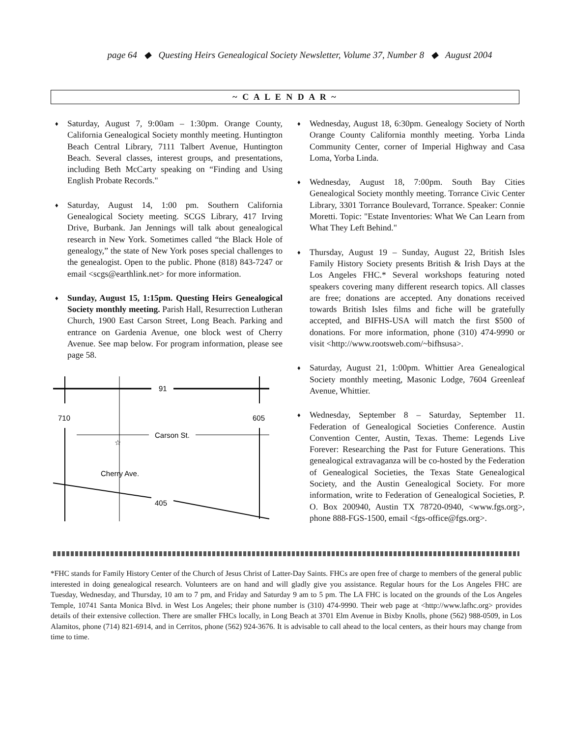page 64 ◆ Questing Heirs Genealogical Society Newsletter, Volume 37, Number 8 ◆ August 2004
~ C A L E N D A R ~
♦
Saturday, August 7, 9:00am – 1:30pm. Orange County, California Genealogical Society monthly meeting. Huntington Beach Central Library, 7111 Talbert Avenue, Huntington Beach. Several classes, interest groups, and presentations, including Beth McCarty speaking on “Finding and Using English Probate Records."
♦
Saturday, August 14, 1:00 pm. Southern California Genealogical Society meeting. SCGS Library, 417 Irving Drive, Burbank. Jan Jennings will talk about genealogical research in New York. Sometimes called “the Black Hole of genealogy,” the state of New York poses special challenges to the genealogist. Open to the public. Phone (818) 843-7247 or email <scgs@earthlink.net> for more information.
♦
Sunday, August 15, 1:15pm. Questing Heirs Genealogical Society monthly meeting. Parish Hall, Resurrection Lutheran Church, 1900 East Carson Street, Long Beach. Parking and entrance on Gardenia Avenue, one block west of Cherry Avenue. See map below. For program information, please see page 58.
91
710
605
Carson St.
☆
Cherry Ave.
405
♦
Wednesday, August 18, 6:30pm. Genealogy Society of North Orange County California monthly meeting. Yorba Linda Community Center, corner of Imperial Highway and Casa Loma, Yorba Linda.
♦
Wednesday, August 18, 7:00pm. South Bay Cities Genealogical Society monthly meeting. Torrance Civic Center Library, 3301 Torrance Boulevard, Torrance. Speaker: Connie Moretti. Topic: "Estate Inventories: What We Can Learn from What They Left Behind."
♦
Thursday, August 19 – Sunday, August 22, British Isles Family History Society presents British & Irish Days at the Los Angeles FHC.* Several workshops featuring noted speakers covering many different research topics. All classes are free; donations are accepted. Any donations received towards British Isles films and fiche will be gratefully accepted, and BIFHS-USA will match the first $500 of donations. For more information, phone (310) 474-9990 or visit <http://www.rootsweb.com/~bifhsusa>.
♦
Saturday, August 21, 1:00pm. Whittier Area Genealogical Society monthly meeting, Masonic Lodge, 7604 Greenleaf Avenue, Whittier.
♦
Wednesday, September 8 – Saturday, September 11. Federation of Genealogical Societies Conference. Austin Convention Center, Austin, Texas. Theme: Legends Live Forever: Researching the Past for Future Generations. This genealogical extravaganza will be co-hosted by the Federation of Genealogical Societies, the Texas State Genealogical Society, and the Austin Genealogical Society. For more information, write to Federation of Genealogical Societies, P. O. Box 200940, Austin TX 78720-0940, <www.fgs.org>, phone 888-FGS-1500, email <fgs-office@fgs.org>.
*FHC stands for Family History Center of the Church of Jesus Christ of Latter-Day Saints. FHCs are open free of charge to members of the general public interested in doing genealogical research. Volunteers are on hand and will gladly give you assistance. Regular hours for the Los Angeles FHC are Tuesday, Wednesday, and Thursday, 10 am to 7 pm, and Friday and Saturday 9 am to 5 pm. The LA FHC is located on the grounds of the Los Angeles Temple, 10741 Santa Monica Blvd. in West Los Angeles; their phone number is (310) 474-9990. Their web page at <http://www.lafhc.org> provides details of their extensive collection. There are smaller FHCs locally, in Long Beach at 3701 Elm Avenue in Bixby Knolls, phone (562) 988-0509, in Los Alamitos, phone (714) 821-6914, and in Cerritos, phone (562) 924-3676. It is advisable to call ahead to the local centers, as their hours may change from time to time.